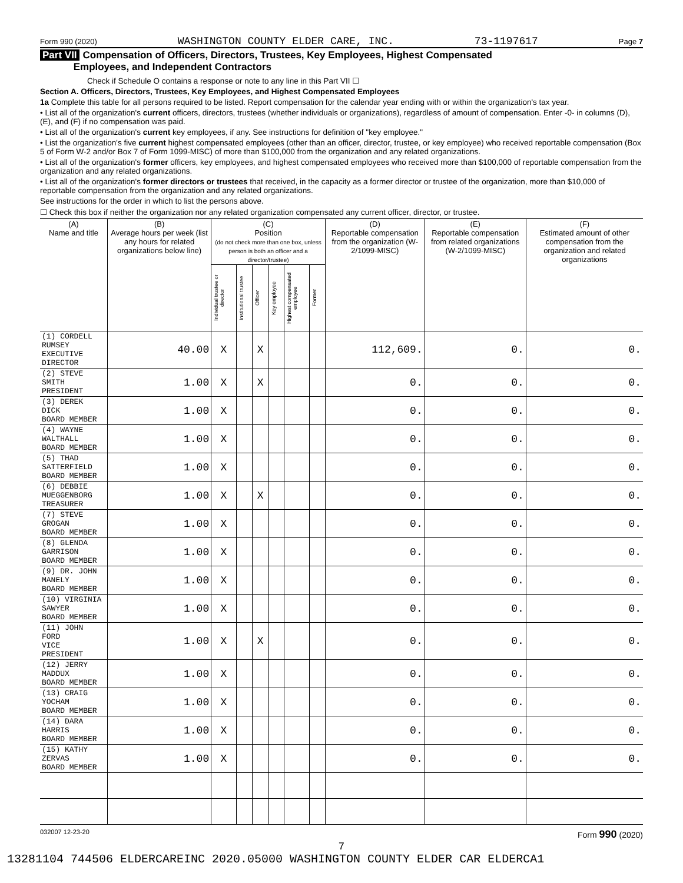Form 990 (2020) WASHINGTON COUNTY ELDER CARE, INC. 73-1197617 Page 7
Part VII Compensation of Officers, Directors, Trustees, Key Employees, Highest Compensated
Employees, and Independent Contractors
Check if Schedule O contains a response or note to any line in this Part VII ☐
Section A. Officers, Directors, Trustees, Key Employees, and Highest Compensated Employees
1a Complete this table for all persons required to be listed. Report compensation for the calendar year ending with or within the organization's tax year.
• List all of the organization's current officers, directors, trustees (whether individuals or organizations), regardless of amount of compensation. Enter -0- in columns (D), (E), and (F) if no compensation was paid.
• List all of the organization's current key employees, if any. See instructions for definition of "key employee."
• List the organization's five current highest compensated employees (other than an officer, director, trustee, or key employee) who received reportable compensation (Box 5 of Form W-2 and/or Box 7 of Form 1099-MISC) of more than $100,000 from the organization and any related organizations.
• List all of the organization's former officers, key employees, and highest compensated employees who received more than $100,000 of reportable compensation from the organization and any related organizations.
• List all of the organization's former directors or trustees that received, in the capacity as a former director or trustee of the organization, more than $10,000 of reportable compensation from the organization and any related organizations.
See instructions for the order in which to list the persons above.
☐ Check this box if neither the organization nor any related organization compensated any current officer, director, or trustee.
| (A) Name and title | (B) Average hours per week (list any hours for related organizations below line) | (C) Position (do not check more than one box, unless person is both an officer and a director/trustee) | | | | | | (D) Reportable compensation from the organization (W-2/1099-MISC) | (E) Reportable compensation from related organizations (W-2/1099-MISC) | (F) Estimated amount of other compensation from the organization and related organizations |
| --- | --- | --- | --- | --- | --- | --- | --- | --- | --- | --- |
| | | Individual trustee or director | Institutional trustee | Officer | Key employee | Highest compensated employee | Former | | | |
| (1) CORDELL RUMSEY EXECUTIVE DIRECTOR | 40.00 | X | | X | | | | 112,609. | 0. | 0. |
| (2) STEVE SMITH PRESIDENT | 1.00 | X | | X | | | | 0. | 0. | 0. |
| (3) DEREK DICK BOARD MEMBER | 1.00 | X | | | | | | 0. | 0. | 0. |
| (4) WAYNE WALTHALL BOARD MEMBER | 1.00 | X | | | | | | 0. | 0. | 0. |
| (5) THAD SATTERFIELD BOARD MEMBER | 1.00 | X | | | | | | 0. | 0. | 0. |
| (6) DEBBIE MUEGGENBORG TREASURER | 1.00 | X | | X | | | | 0. | 0. | 0. |
| (7) STEVE GROGAN BOARD MEMBER | 1.00 | X | | | | | | 0. | 0. | 0. |
| (8) GLENDA GARRISON BOARD MEMBER | 1.00 | X | | | | | | 0. | 0. | 0. |
| (9) DR. JOHN MANELY BOARD MEMBER | 1.00 | X | | | | | | 0. | 0. | 0. |
| (10) VIRGINIA SAWYER BOARD MEMBER | 1.00 | X | | | | | | 0. | 0. | 0. |
| (11) JOHN FORD VICE PRESIDENT | 1.00 | X | | X | | | | 0. | 0. | 0. |
| (12) JERRY MADDUX BOARD MEMBER | 1.00 | X | | | | | | 0. | 0. | 0. |
| (13) CRAIG YOCHAM BOARD MEMBER | 1.00 | X | | | | | | 0. | 0. | 0. |
| (14) DARA HARRIS BOARD MEMBER | 1.00 | X | | | | | | 0. | 0. | 0. |
| (15) KATHY ZERVAS BOARD MEMBER | 1.00 | X | | | | | | 0. | 0. | 0. |
032007 12-23-20 Form 990 (2020)
7
13281104 744506 ELDERCAREINC 2020.05000 WASHINGTON COUNTY ELDER CAR ELDERCA1